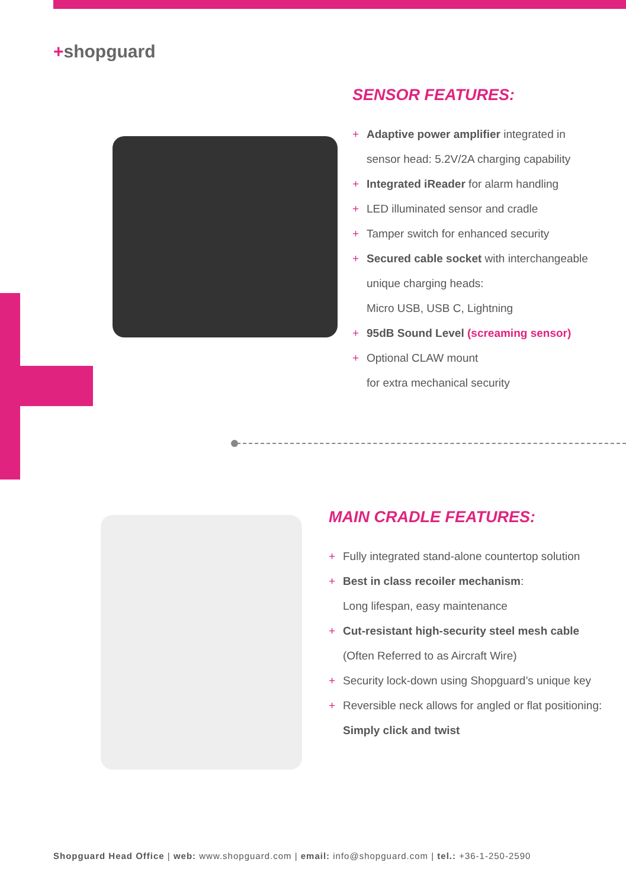+shopguard
SENSOR FEATURES:
+ Adaptive power amplifier integrated in
sensor head: 5.2V/2A charging capability
+ Integrated iReader for alarm handling
+ LED illuminated sensor and cradle
+ Tamper switch for enhanced security
+ Secured cable socket with interchangeable
unique charging heads:
Micro USB, USB C, Lightning
+ 95dB Sound Level (screaming sensor)
+ Optional CLAW mount
for extra mechanical security
MAIN CRADLE FEATURES:
+ Fully integrated stand-alone countertop solution
+ Best in class recoiler mechanism:
Long lifespan, easy maintenance
+ Cut-resistant high-security steel mesh cable
(Often Referred to as Aircraft Wire)
+ Security lock-down using Shopguard’s unique key
+ Reversible neck allows for angled or flat positioning:
Simply click and twist
Shopguard Head Office | web: www.shopguard.com | email: info@shopguard.com | tel.: +36-1-250-2590